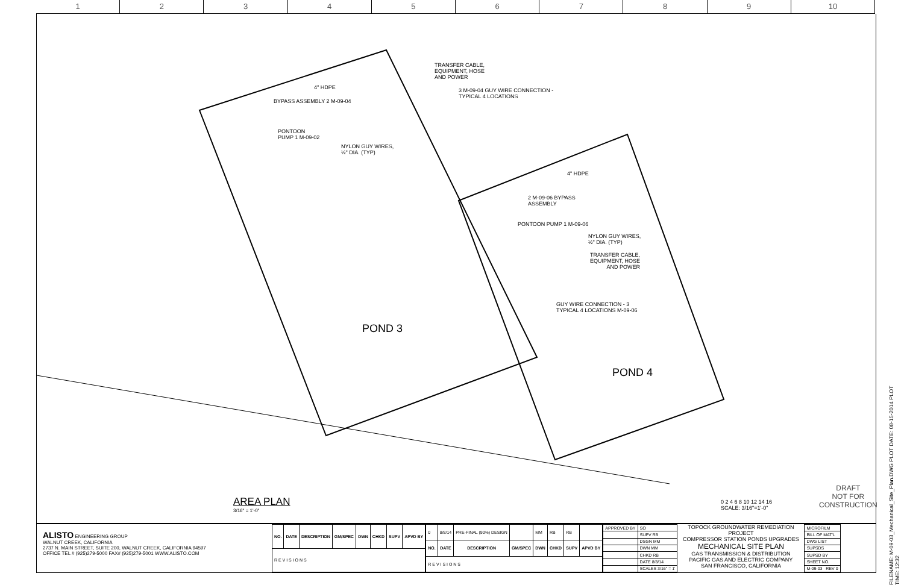1 2 3 4 5 6 7 8 9 10
TRANSFER CABLE,
EQUIPMENT, HOSE
AND POWER
4" HDPE
3 M-09-04 GUY WIRE CONNECTION -
TYPICAL 4 LOCATIONS
BYPASS ASSEMBLY 2 M-09-04
PONTOON
PUMP 1 M-09-02
NYLON GUY WIRES,
½" DIA. (TYP)
4" HDPE
2 M-09-06 BYPASS
ASSEMBLY
PONTOON PUMP 1 M-09-06
NYLON GUY WIRES,
½" DIA. (TYP)
TRANSFER CABLE,
EQUIPMENT, HOSE
AND POWER
GUY WIRE CONNECTION - 3
TYPICAL 4 LOCATIONS M-09-06
POND 3
POND 4
AREA PLAN
3/16" = 1'-0"
0 2 4 6 8 10 12 14 16
SCALE: 3/16"=1'-0"
DRAFT
NOT FOR
CONSTRUCTION
FILENAME: M-09-03_Mechanical_Site_Plan.DWG PLOT DATE: 08-15-2014 PLOT TIME: 12:32
ALISTO ENGINEERING GROUP
WALNUT CREEK, CALIFORNIA
2737 N. MAIN STREET, SUITE 200, WALNUT CREEK, CALIFORNIA 94597
OFFICE TEL # (925)279-5000 FAX# (925)279-5001 WWW.ALISTO.COM
| NO. | DATE | DESCRIPTION | GM/SPEC | DWN | CHKD | SUPV | APVD BY |
| --- | --- | --- | --- | --- | --- | --- | --- |
| R E V I S I O N S | | | | | | | |
| 0 | 8/8/14 | PRE-FINAL (90%) DESIGN | | MM | RB | RB | |
| NO. | DATE | DESCRIPTION | GM/SPEC | DWN | CHKD | SUPV | APVD BY |
| R E V I S I O N S | | | | | | | |
| APPROVED BY | SO |
| | SUPV RB |
| | DSGN MM |
| | DWN MM |
| | CHKD RB |
| | DATE 8/8/14 |
| | SCALES 3/16" = 1' |
TOPOCK GROUNDWATER REMEDIATION PROJECT
COMPRESSOR STATION PONDS UPGRADES
MECHANICAL SITE PLAN
GAS TRANSMISSION & DISTRIBUTION
PACIFIC GAS AND ELECTRIC COMPANY
SAN FRANCISCO, CALIFORNIA
| MICROFILM |
| BILL OF MAT'L |
| DWG LIST |
| SUPSDS |
| SUPSD BY |
| SHEET NO. |
| M-09-03 REV 0 |